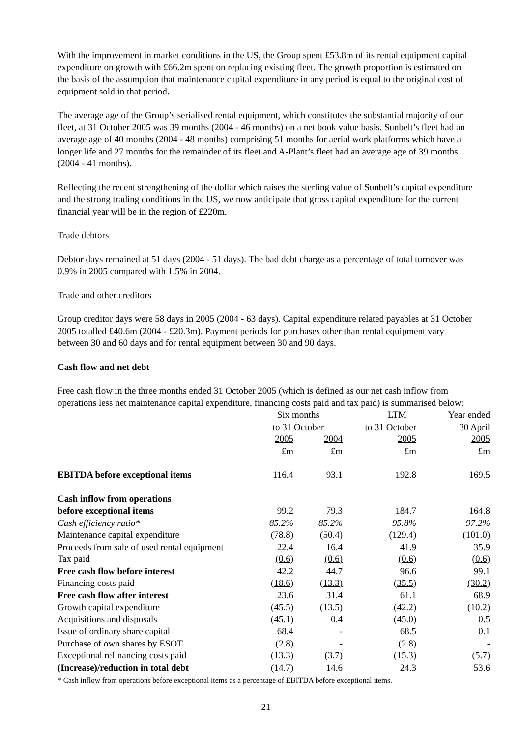With the improvement in market conditions in the US, the Group spent £53.8m of its rental equipment capital expenditure on growth with £66.2m spent on replacing existing fleet. The growth proportion is estimated on the basis of the assumption that maintenance capital expenditure in any period is equal to the original cost of equipment sold in that period.
The average age of the Group’s serialised rental equipment, which constitutes the substantial majority of our fleet, at 31 October 2005 was 39 months (2004 - 46 months) on a net book value basis. Sunbelt’s fleet had an average age of 40 months (2004 - 48 months) comprising 51 months for aerial work platforms which have a longer life and 27 months for the remainder of its fleet and A-Plant’s fleet had an average age of 39 months (2004 - 41 months).
Reflecting the recent strengthening of the dollar which raises the sterling value of Sunbelt’s capital expenditure and the strong trading conditions in the US, we now anticipate that gross capital expenditure for the current financial year will be in the region of £220m.
Trade debtors
Debtor days remained at 51 days (2004 - 51 days). The bad debt charge as a percentage of total turnover was 0.9% in 2005 compared with 1.5% in 2004.
Trade and other creditors
Group creditor days were 58 days in 2005 (2004 - 63 days). Capital expenditure related payables at 31 October 2005 totalled £40.6m (2004 - £20.3m). Payment periods for purchases other than rental equipment vary between 30 and 60 days and for rental equipment between 30 and 90 days.
Cash flow and net debt
Free cash flow in the three months ended 31 October 2005 (which is defined as our net cash inflow from operations less net maintenance capital expenditure, financing costs paid and tax paid) is summarised below:
| | Six months | | LTM | Year ended |
| | to 31 October | | to 31 October | 30 April |
| | 2005 | 2004 | 2005 | 2005 |
| | £m | £m | £m | £m |
| EBITDA before exceptional items | 116.4 | 93.1 | 192.8 | 169.5 |
| Cash inflow from operations | | | | |
| before exceptional items | 99.2 | 79.3 | 184.7 | 164.8 |
| Cash efficiency ratio* | 85.2% | 85.2% | 95.8% | 97.2% |
| Maintenance capital expenditure | (78.8) | (50.4) | (129.4) | (101.0) |
| Proceeds from sale of used rental equipment | 22.4 | 16.4 | 41.9 | 35.9 |
| Tax paid | (0.6) | (0.6) | (0.6) | (0.6) |
| Free cash flow before interest | 42.2 | 44.7 | 96.6 | 99.1 |
| Financing costs paid | (18.6) | (13.3) | (35.5) | (30.2) |
| Free cash flow after interest | 23.6 | 31.4 | 61.1 | 68.9 |
| Growth capital expenditure | (45.5) | (13.5) | (42.2) | (10.2) |
| Acquisitions and disposals | (45.1) | 0.4 | (45.0) | 0.5 |
| Issue of ordinary share capital | 68.4 | - | 68.5 | 0.1 |
| Purchase of own shares by ESOT | (2.8) | - | (2.8) | - |
| Exceptional refinancing costs paid | (13.3) | (3.7) | (15.3) | (5.7) |
| (Increase)/reduction in total debt | (14.7) | 14.6 | 24.3 | 53.6 |
* Cash inflow from operations before exceptional items as a percentage of EBITDA before exceptional items.
21